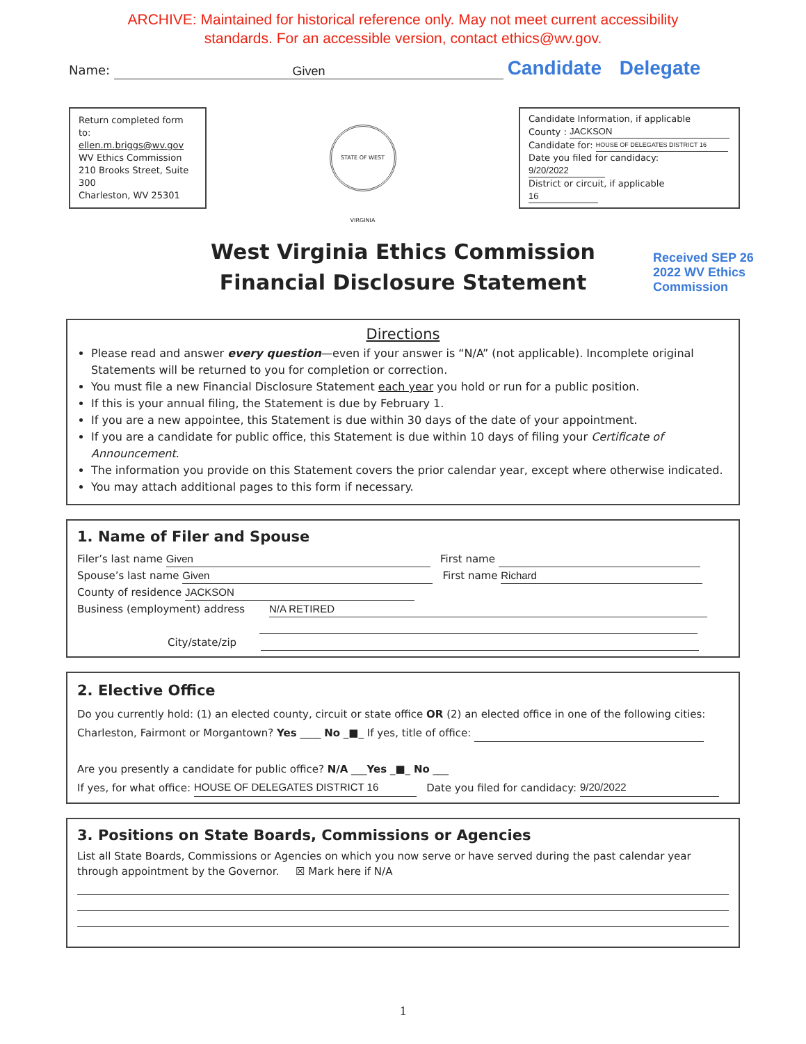ARCHIVE: Maintained for historical reference only. May not meet current accessibility
standards. For an accessible version, contact ethics@wv.gov.
Name: Given Candidate Delegate
Return completed form to:
ellen.m.briggs@wv.gov
WV Ethics Commission
210 Brooks Street, Suite 300
Charleston, WV 25301
STATE OF WEST VIRGINIA
Candidate Information, if applicable
County : JACKSON
Candidate for: HOUSE OF DELEGATES DISTRICT 16
Date you filed for candidacy: 9/20/2022
District or circuit, if applicable 16
West Virginia Ethics Commission
Financial Disclosure Statement
Received SEP 26 2022 WV Ethics Commission
Directions
Please read and answer every question—even if your answer is “N/A” (not applicable). Incomplete original Statements will be returned to you for completion or correction.
You must file a new Financial Disclosure Statement each year you hold or run for a public position.
If this is your annual filing, the Statement is due by February 1.
If you are a new appointee, this Statement is due within 30 days of the date of your appointment.
If you are a candidate for public office, this Statement is due within 10 days of filing your Certificate of Announcement.
The information you provide on this Statement covers the prior calendar year, except where otherwise indicated.
You may attach additional pages to this form if necessary.
1. Name of Filer and Spouse
Filer’s last name Given First name
Spouse’s last name Given First name Richard
County of residence JACKSON
Business (employment) address N/A RETIRED
City/state/zip
2. Elective Office
Do you currently hold: (1) an elected county, circuit or state office OR (2) an elected office in one of the following cities:
Charleston, Fairmont or Morgantown? Yes ____ No _■_ If yes, title of office:
Are you presently a candidate for public office? N/A ___Yes _■_ No ___
If yes, for what office: HOUSE OF DELEGATES DISTRICT 16 Date you filed for candidacy: 9/20/2022
3. Positions on State Boards, Commissions or Agencies
List all State Boards, Commissions or Agencies on which you now serve or have served during the past calendar year through appointment by the Governor. ☒ Mark here if N/A
1